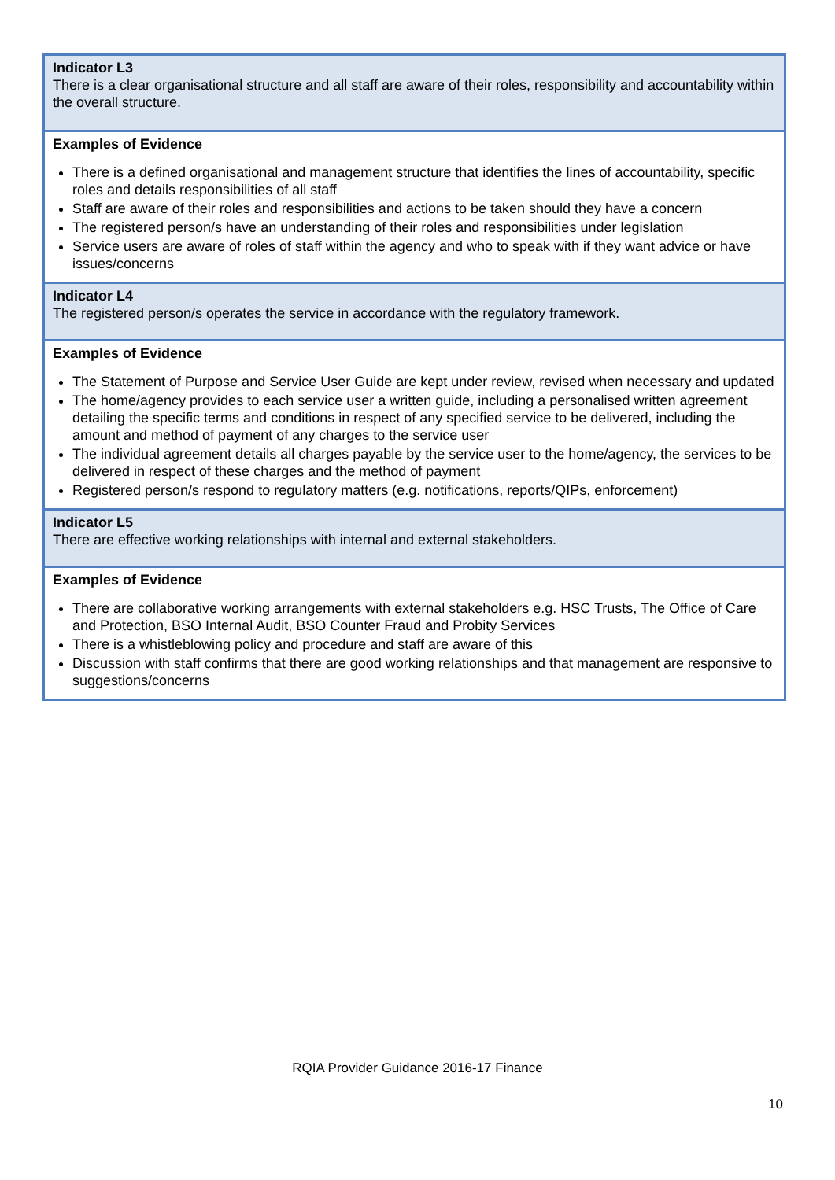| Indicator L3 There is a clear organisational structure and all staff are aware of their roles, responsibility and accountability within the overall structure. |
| Examples of Evidence There is a defined organisational and management structure that identifies the lines of accountability, specific roles and details responsibilities of all staff Staff are aware of their roles and responsibilities and actions to be taken should they have a concern The registered person/s have an understanding of their roles and responsibilities under legislation Service users are aware of roles of staff within the agency and who to speak with if they want advice or have issues/concerns |
| Indicator L4 The registered person/s operates the service in accordance with the regulatory framework. |
| Examples of Evidence The Statement of Purpose and Service User Guide are kept under review, revised when necessary and updated The home/agency provides to each service user a written guide, including a personalised written agreement detailing the specific terms and conditions in respect of any specified service to be delivered, including the amount and method of payment of any charges to the service user The individual agreement details all charges payable by the service user to the home/agency, the services to be delivered in respect of these charges and the method of payment Registered person/s respond to regulatory matters (e.g. notifications, reports/QIPs, enforcement) |
| Indicator L5 There are effective working relationships with internal and external stakeholders. |
| Examples of Evidence There are collaborative working arrangements with external stakeholders e.g. HSC Trusts, The Office of Care and Protection, BSO Internal Audit, BSO Counter Fraud and Probity Services There is a whistleblowing policy and procedure and staff are aware of this Discussion with staff confirms that there are good working relationships and that management are responsive to suggestions/concerns |
RQIA Provider Guidance 2016-17 Finance
10